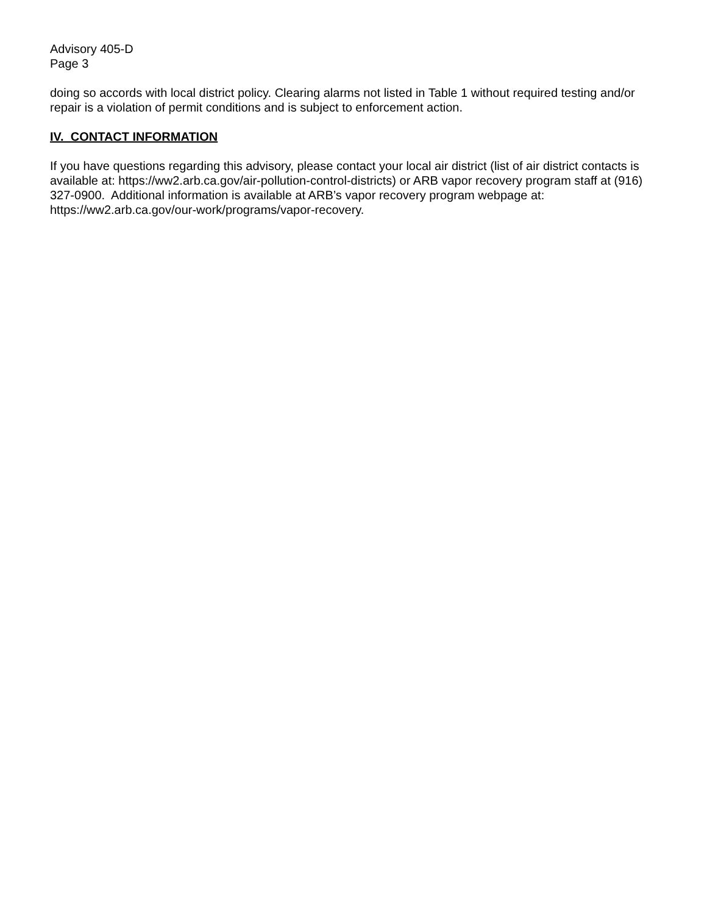Advisory 405-D
Page 3
doing so accords with local district policy. Clearing alarms not listed in Table 1 without required testing and/or repair is a violation of permit conditions and is subject to enforcement action.
IV. CONTACT INFORMATION
If you have questions regarding this advisory, please contact your local air district (list of air district contacts is available at: https://ww2.arb.ca.gov/air-pollution-control-districts) or ARB vapor recovery program staff at (916) 327-0900. Additional information is available at ARB’s vapor recovery program webpage at: https://ww2.arb.ca.gov/our-work/programs/vapor-recovery.